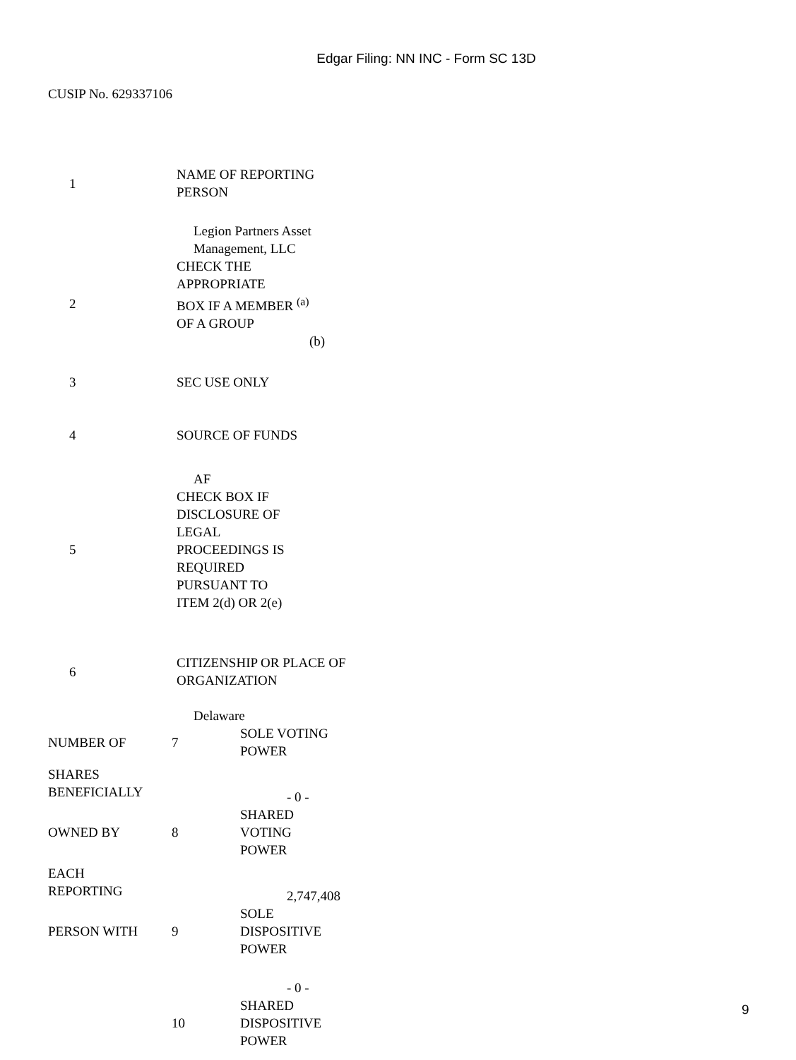Edgar Filing: NN INC - Form SC 13D
CUSIP No. 629337106
| 1 | NAME OF REPORTING PERSON |
| | Legion Partners Asset Management, LLC |
| 2 | CHECK THE APPROPRIATE BOX IF A MEMBER <sup>(a)</sup> OF A GROUP (b) |
| 3 | SEC USE ONLY |
| 4 | SOURCE OF FUNDS |
| | AF |
| 5 | CHECK BOX IF DISCLOSURE OF LEGAL PROCEEDINGS IS REQUIRED PURSUANT TO ITEM 2(d) OR 2(e) |
| 6 | CITIZENSHIP OR PLACE OF ORGANIZATION |
| | Delaware |
| NUMBER OF | 7 | SOLE VOTING POWER |
| SHARES BENEFICIALLY | | - 0 - |
| OWNED BY | 8 | SHARED VOTING POWER |
| EACH REPORTING | | 2,747,408 |
| PERSON WITH | 9 | SOLE DISPOSITIVE POWER |
| | | - 0 - |
| | 10 | SHARED DISPOSITIVE POWER |
9